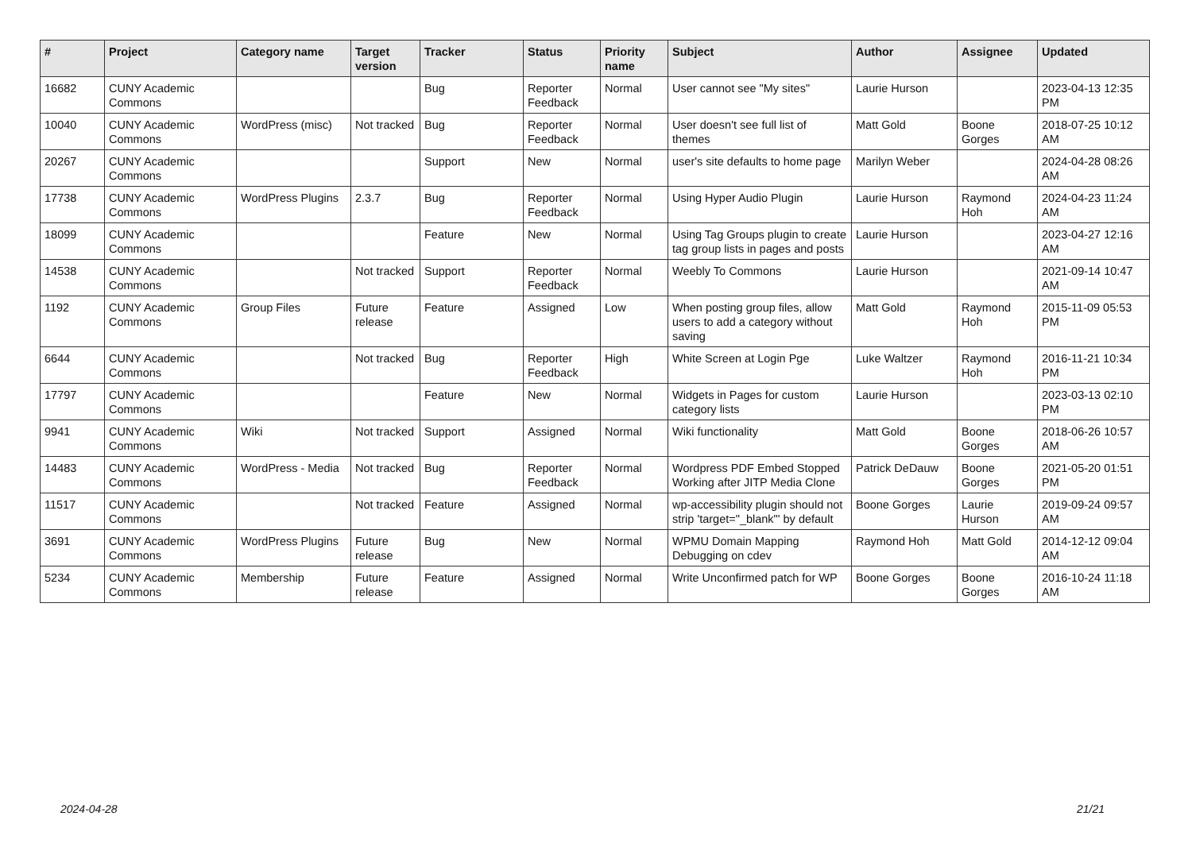| # | Project | Category name | Target version | Tracker | Status | Priority name | Subject | Author | Assignee | Updated |
| --- | --- | --- | --- | --- | --- | --- | --- | --- | --- | --- |
| 16682 | CUNY Academic Commons | | | Bug | Reporter Feedback | Normal | User cannot see "My sites" | Laurie Hurson | | 2023-04-13 12:35 PM |
| 10040 | CUNY Academic Commons | WordPress (misc) | Not tracked | Bug | Reporter Feedback | Normal | User doesn't see full list of themes | Matt Gold | Boone Gorges | 2018-07-25 10:12 AM |
| 20267 | CUNY Academic Commons | | | Support | New | Normal | user's site defaults to home page | Marilyn Weber | | 2024-04-28 08:26 AM |
| 17738 | CUNY Academic Commons | WordPress Plugins | 2.3.7 | Bug | Reporter Feedback | Normal | Using Hyper Audio Plugin | Laurie Hurson | Raymond Hoh | 2024-04-23 11:24 AM |
| 18099 | CUNY Academic Commons | | | Feature | New | Normal | Using Tag Groups plugin to create tag group lists in pages and posts | Laurie Hurson | | 2023-04-27 12:16 AM |
| 14538 | CUNY Academic Commons | | Not tracked | Support | Reporter Feedback | Normal | Weebly To Commons | Laurie Hurson | | 2021-09-14 10:47 AM |
| 1192 | CUNY Academic Commons | Group Files | Future release | Feature | Assigned | Low | When posting group files, allow users to add a category without saving | Matt Gold | Raymond Hoh | 2015-11-09 05:53 PM |
| 6644 | CUNY Academic Commons | | Not tracked | Bug | Reporter Feedback | High | White Screen at Login Pge | Luke Waltzer | Raymond Hoh | 2016-11-21 10:34 PM |
| 17797 | CUNY Academic Commons | | | Feature | New | Normal | Widgets in Pages for custom category lists | Laurie Hurson | | 2023-03-13 02:10 PM |
| 9941 | CUNY Academic Commons | Wiki | Not tracked | Support | Assigned | Normal | Wiki functionality | Matt Gold | Boone Gorges | 2018-06-26 10:57 AM |
| 14483 | CUNY Academic Commons | WordPress - Media | Not tracked | Bug | Reporter Feedback | Normal | Wordpress PDF Embed Stopped Working after JITP Media Clone | Patrick DeDauw | Boone Gorges | 2021-05-20 01:51 PM |
| 11517 | CUNY Academic Commons | | Not tracked | Feature | Assigned | Normal | wp-accessibility plugin should not strip 'target="_blank"' by default | Boone Gorges | Laurie Hurson | 2019-09-24 09:57 AM |
| 3691 | CUNY Academic Commons | WordPress Plugins | Future release | Bug | New | Normal | WPMU Domain Mapping Debugging on cdev | Raymond Hoh | Matt Gold | 2014-12-12 09:04 AM |
| 5234 | CUNY Academic Commons | Membership | Future release | Feature | Assigned | Normal | Write Unconfirmed patch for WP | Boone Gorges | Boone Gorges | 2016-10-24 11:18 AM |
2024-04-28 21/21